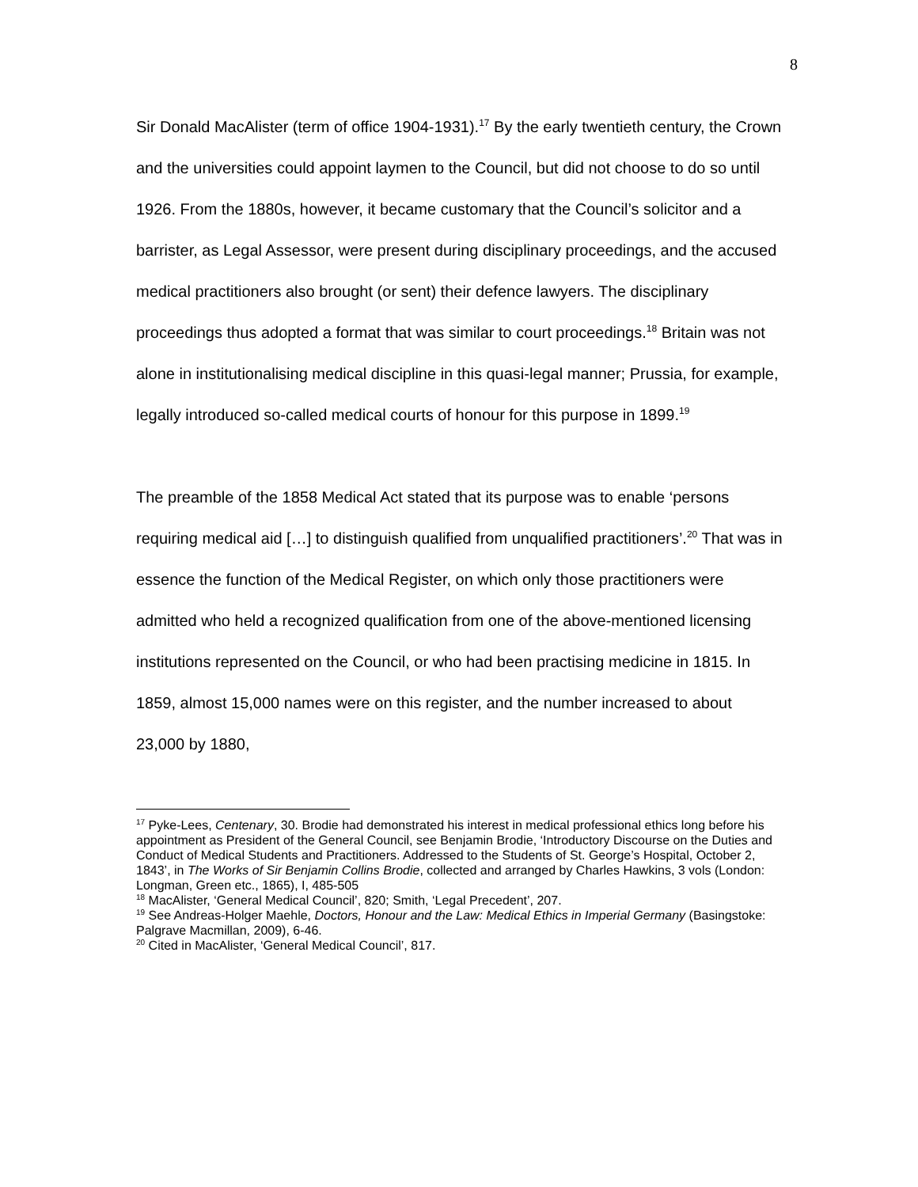8
Sir Donald MacAlister (term of office 1904-1931).<sup>17</sup> By the early twentieth century, the Crown and the universities could appoint laymen to the Council, but did not choose to do so until 1926. From the 1880s, however, it became customary that the Council’s solicitor and a barrister, as Legal Assessor, were present during disciplinary proceedings, and the accused medical practitioners also brought (or sent) their defence lawyers. The disciplinary proceedings thus adopted a format that was similar to court proceedings.<sup>18</sup> Britain was not alone in institutionalising medical discipline in this quasi-legal manner; Prussia, for example, legally introduced so-called medical courts of honour for this purpose in 1899.<sup>19</sup>
The preamble of the 1858 Medical Act stated that its purpose was to enable ‘persons requiring medical aid […] to distinguish qualified from unqualified practitioners’.<sup>20</sup> That was in essence the function of the Medical Register, on which only those practitioners were admitted who held a recognized qualification from one of the above-mentioned licensing institutions represented on the Council, or who had been practising medicine in 1815. In 1859, almost 15,000 names were on this register, and the number increased to about 23,000 by 1880,
<sup>17</sup> Pyke-Lees, Centenary, 30. Brodie had demonstrated his interest in medical professional ethics long before his appointment as President of the General Council, see Benjamin Brodie, ‘Introductory Discourse on the Duties and Conduct of Medical Students and Practitioners. Addressed to the Students of St. George’s Hospital, October 2, 1843’, in The Works of Sir Benjamin Collins Brodie, collected and arranged by Charles Hawkins, 3 vols (London: Longman, Green etc., 1865), I, 485-505
<sup>18</sup> MacAlister, ‘General Medical Council’, 820; Smith, ‘Legal Precedent’, 207.
<sup>19</sup> See Andreas-Holger Maehle, Doctors, Honour and the Law: Medical Ethics in Imperial Germany (Basingstoke: Palgrave Macmillan, 2009), 6-46.
<sup>20</sup> Cited in MacAlister, ‘General Medical Council’, 817.